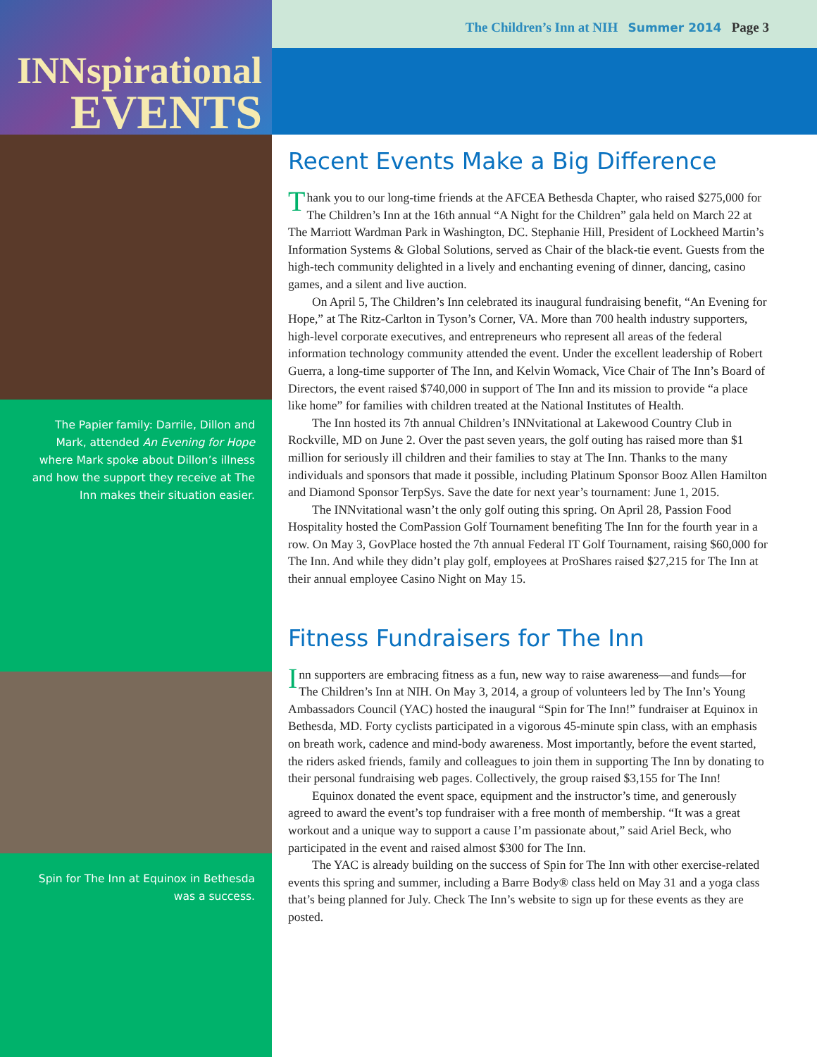INNspirational
EVENTS
The Papier family: Darrile, Dillon and Mark, attended An Evening for Hope where Mark spoke about Dillon’s illness and how the support they receive at The Inn makes their situation easier.
Spin for The Inn at Equinox in Bethesda was a success.
The Children’s Inn at NIH Summer 2014 Page 3
Recent Events Make a Big Difference
Thank you to our long-time friends at the AFCEA Bethesda Chapter, who raised $275,000 for The Children’s Inn at the 16th annual “A Night for the Children” gala held on March 22 at The Marriott Wardman Park in Washington, DC. Stephanie Hill, President of Lockheed Martin’s Information Systems & Global Solutions, served as Chair of the black-tie event. Guests from the high-tech community delighted in a lively and enchanting evening of dinner, dancing, casino games, and a silent and live auction.
On April 5, The Children’s Inn celebrated its inaugural fundraising benefit, “An Evening for Hope,” at The Ritz-Carlton in Tyson’s Corner, VA. More than 700 health industry supporters, high-level corporate executives, and entrepreneurs who represent all areas of the federal information technology community attended the event. Under the excellent leadership of Robert Guerra, a long-time supporter of The Inn, and Kelvin Womack, Vice Chair of The Inn’s Board of Directors, the event raised $740,000 in support of The Inn and its mission to provide “a place like home” for families with children treated at the National Institutes of Health.
The Inn hosted its 7th annual Children’s INNvitational at Lakewood Country Club in Rockville, MD on June 2. Over the past seven years, the golf outing has raised more than $1 million for seriously ill children and their families to stay at The Inn. Thanks to the many individuals and sponsors that made it possible, including Platinum Sponsor Booz Allen Hamilton and Diamond Sponsor TerpSys. Save the date for next year’s tournament: June 1, 2015.
The INNvitational wasn’t the only golf outing this spring. On April 28, Passion Food Hospitality hosted the ComPassion Golf Tournament benefiting The Inn for the fourth year in a row. On May 3, GovPlace hosted the 7th annual Federal IT Golf Tournament, raising $60,000 for The Inn. And while they didn’t play golf, employees at ProShares raised $27,215 for The Inn at their annual employee Casino Night on May 15.
Fitness Fundraisers for The Inn
Inn supporters are embracing fitness as a fun, new way to raise awareness—and funds—for The Children’s Inn at NIH. On May 3, 2014, a group of volunteers led by The Inn’s Young Ambassadors Council (YAC) hosted the inaugural “Spin for The Inn!” fundraiser at Equinox in Bethesda, MD. Forty cyclists participated in a vigorous 45-minute spin class, with an emphasis on breath work, cadence and mind-body awareness. Most importantly, before the event started, the riders asked friends, family and colleagues to join them in supporting The Inn by donating to their personal fundraising web pages. Collectively, the group raised $3,155 for The Inn!
Equinox donated the event space, equipment and the instructor’s time, and generously agreed to award the event’s top fundraiser with a free month of membership. “It was a great workout and a unique way to support a cause I’m passionate about,” said Ariel Beck, who participated in the event and raised almost $300 for The Inn.
The YAC is already building on the success of Spin for The Inn with other exercise-related events this spring and summer, including a Barre Body® class held on May 31 and a yoga class that’s being planned for July. Check The Inn’s website to sign up for these events as they are posted.